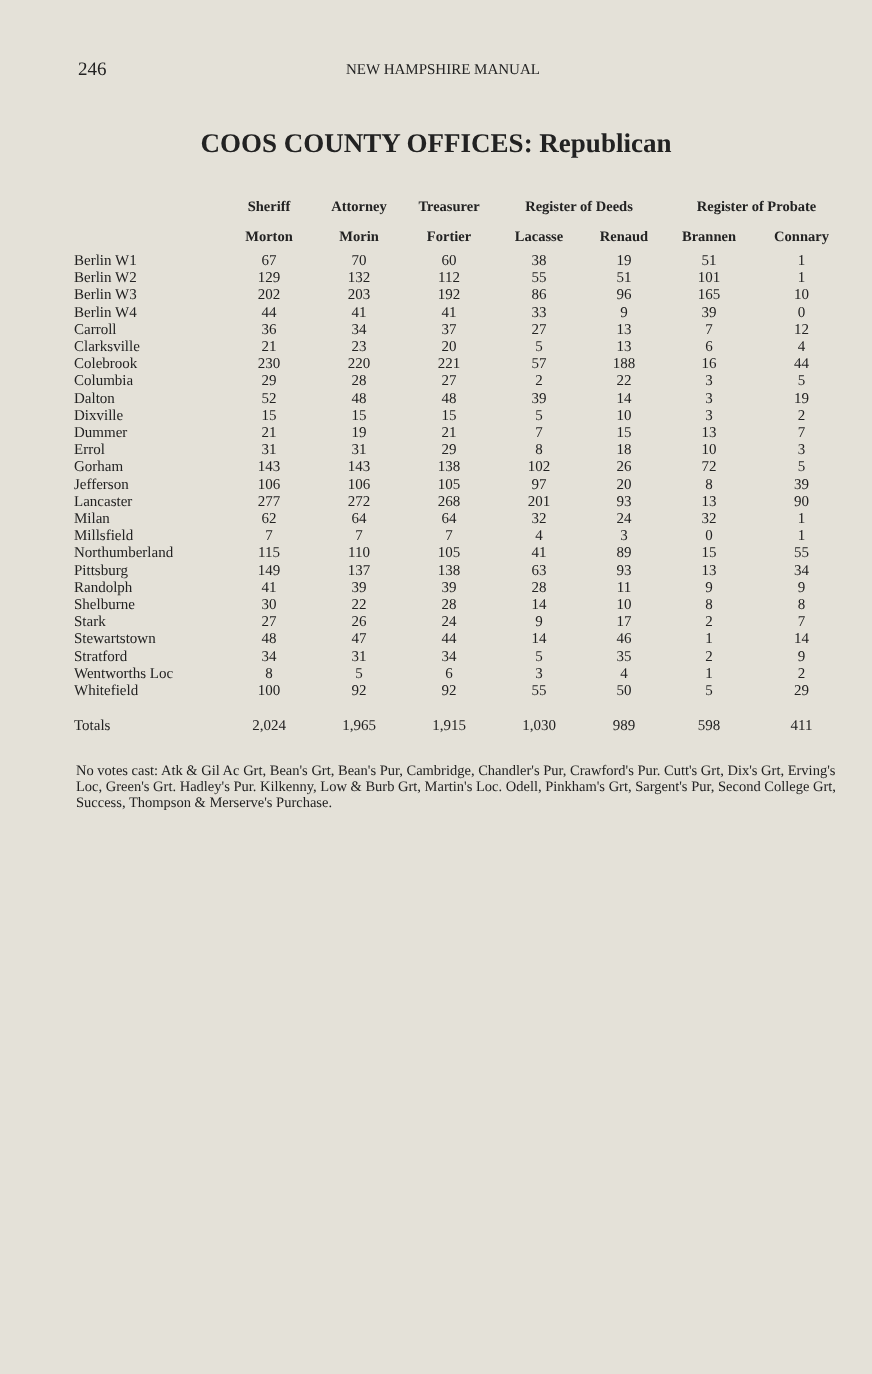246 NEW HAMPSHIRE MANUAL
COOS COUNTY OFFICES: Republican
| | Sheriff | Attorney | Treasurer | Register of Deeds | | Register of Probate | |
| --- | --- | --- | --- | --- | --- | --- | --- |
| | Morton | Morin | Fortier | Lacasse | Renaud | Brannen | Connary |
| Berlin W1 | 67 | 70 | 60 | 38 | 19 | 51 | 1 |
| Berlin W2 | 129 | 132 | 112 | 55 | 51 | 101 | 1 |
| Berlin W3 | 202 | 203 | 192 | 86 | 96 | 165 | 10 |
| Berlin W4 | 44 | 41 | 41 | 33 | 9 | 39 | 0 |
| Carroll | 36 | 34 | 37 | 27 | 13 | 7 | 12 |
| Clarksville | 21 | 23 | 20 | 5 | 13 | 6 | 4 |
| Colebrook | 230 | 220 | 221 | 57 | 188 | 16 | 44 |
| Columbia | 29 | 28 | 27 | 2 | 22 | 3 | 5 |
| Dalton | 52 | 48 | 48 | 39 | 14 | 3 | 19 |
| Dixville | 15 | 15 | 15 | 5 | 10 | 3 | 2 |
| Dummer | 21 | 19 | 21 | 7 | 15 | 13 | 7 |
| Errol | 31 | 31 | 29 | 8 | 18 | 10 | 3 |
| Gorham | 143 | 143 | 138 | 102 | 26 | 72 | 5 |
| Jefferson | 106 | 106 | 105 | 97 | 20 | 8 | 39 |
| Lancaster | 277 | 272 | 268 | 201 | 93 | 13 | 90 |
| Milan | 62 | 64 | 64 | 32 | 24 | 32 | 1 |
| Millsfield | 7 | 7 | 7 | 4 | 3 | 0 | 1 |
| Northumberland | 115 | 110 | 105 | 41 | 89 | 15 | 55 |
| Pittsburg | 149 | 137 | 138 | 63 | 93 | 13 | 34 |
| Randolph | 41 | 39 | 39 | 28 | 11 | 9 | 9 |
| Shelburne | 30 | 22 | 28 | 14 | 10 | 8 | 8 |
| Stark | 27 | 26 | 24 | 9 | 17 | 2 | 7 |
| Stewartstown | 48 | 47 | 44 | 14 | 46 | 1 | 14 |
| Stratford | 34 | 31 | 34 | 5 | 35 | 2 | 9 |
| Wentworths Loc | 8 | 5 | 6 | 3 | 4 | 1 | 2 |
| Whitefield | 100 | 92 | 92 | 55 | 50 | 5 | 29 |
| Totals | 2,024 | 1,965 | 1,915 | 1,030 | 989 | 598 | 411 |
No votes cast: Atk & Gil Ac Grt, Bean's Grt, Bean's Pur, Cambridge, Chandler's Pur, Crawford's Pur. Cutt's Grt, Dix's Grt, Erving's Loc, Green's Grt. Hadley's Pur. Kilkenny, Low & Burb Grt, Martin's Loc. Odell, Pinkham's Grt, Sargent's Pur, Second College Grt, Success, Thompson & Merserve's Purchase.